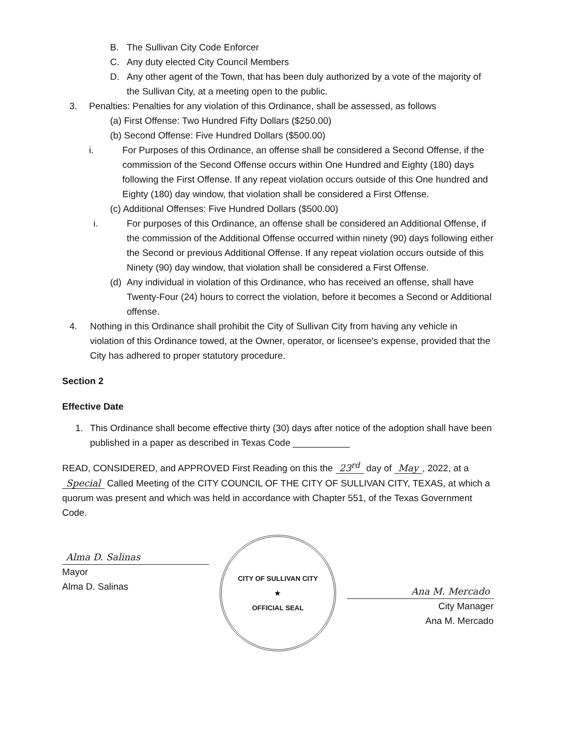B. The Sullivan City Code Enforcer
C. Any duty elected City Council Members
D. Any other agent of the Town, that has been duly authorized by a vote of the majority of the Sullivan City, at a meeting open to the public.
3. Penalties: Penalties for any violation of this Ordinance, shall be assessed, as follows
(a) First Offense: Two Hundred Fifty Dollars ($250.00)
(b) Second Offense: Five Hundred Dollars ($500.00)
i. For Purposes of this Ordinance, an offense shall be considered a Second Offense, if the commission of the Second Offense occurs within One Hundred and Eighty (180) days following the First Offense. If any repeat violation occurs outside of this One hundred and Eighty (180) day window, that violation shall be considered a First Offense.
(c) Additional Offenses: Five Hundred Dollars ($500.00)
i. For purposes of this Ordinance, an offense shall be considered an Additional Offense, if the commission of the Additional Offense occurred within ninety (90) days following either the Second or previous Additional Offense. If any repeat violation occurs outside of this Ninety (90) day window, that violation shall be considered a First Offense.
(d) Any individual in violation of this Ordinance, who has received an offense, shall have Twenty-Four (24) hours to correct the violation, before it becomes a Second or Additional offense.
4. Nothing in this Ordinance shall prohibit the City of Sullivan City from having any vehicle in violation of this Ordinance towed, at the Owner, operator, or licensee’s expense, provided that the City has adhered to proper statutory procedure.
Section 2
Effective Date
1. This Ordinance shall become effective thirty (30) days after notice of the adoption shall have been published in a paper as described in Texas Code ___________
READ, CONSIDERED, and APPROVED First Reading on this the 23<sup>rd</sup> day of May, 2022, at a Special Called Meeting of the CITY COUNCIL OF THE CITY OF SULLIVAN CITY, TEXAS, at which a quorum was present and which was held in accordance with Chapter 551, of the Texas Government Code.
Alma D. Salinas
Mayor
Alma D. Salinas
CITY OF SULLIVAN CITY
★
OFFICIAL SEAL
Ana M. Mercado
City Manager
Ana M. Mercado